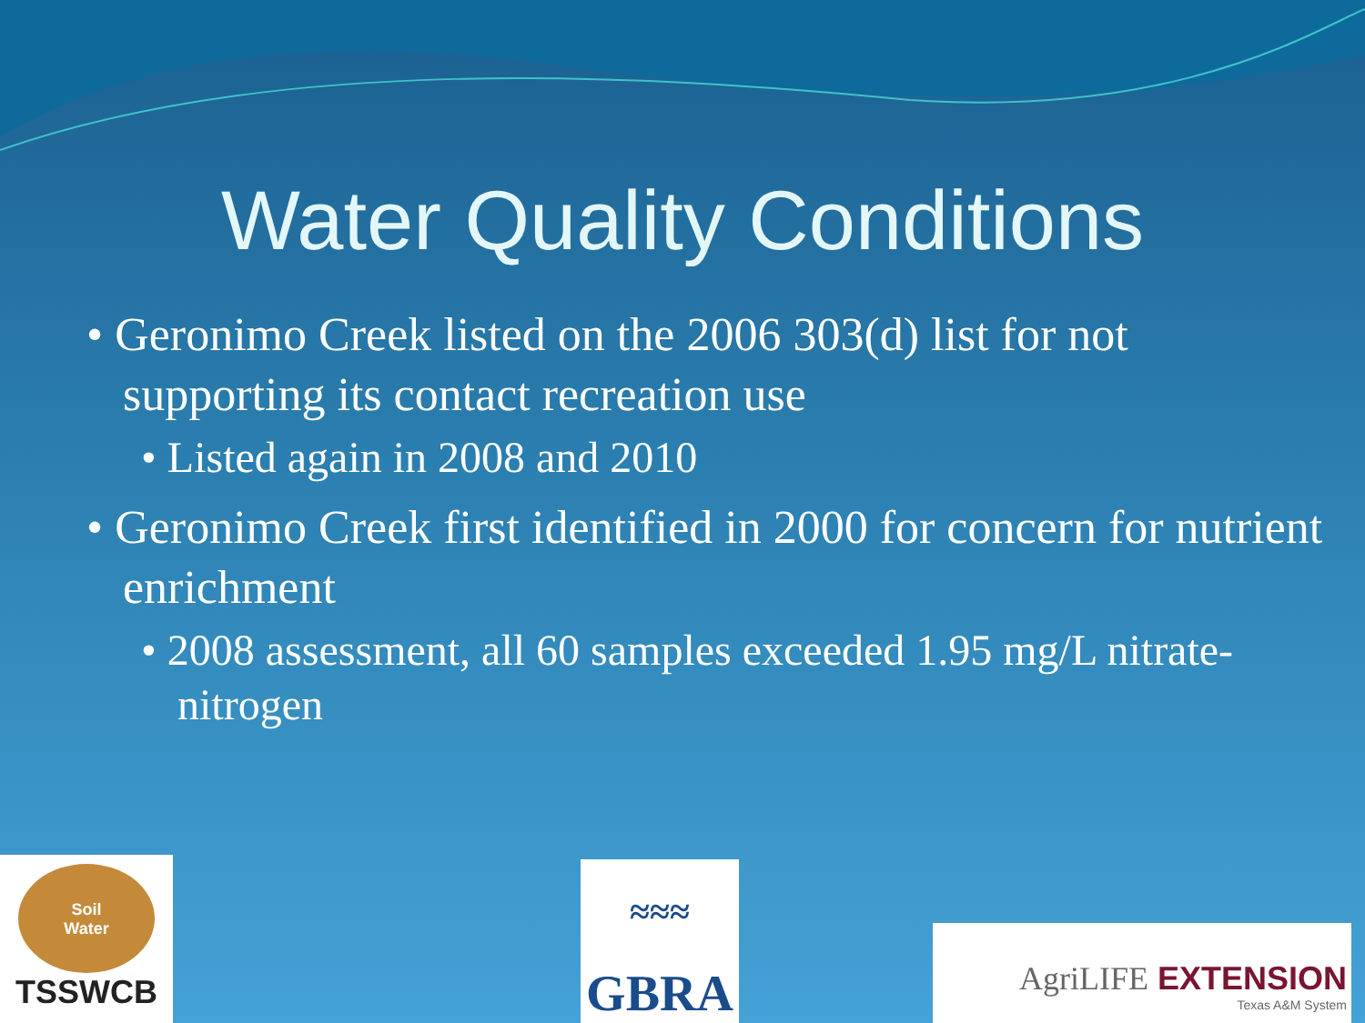Water Quality Conditions
• Geronimo Creek listed on the 2006 303(d) list for not supporting its contact recreation use
• Listed again in 2008 and 2010
• Geronimo Creek first identified in 2000 for concern for nutrient enrichment
• 2008 assessment, all 60 samples exceeded 1.95 mg/L nitrate-nitrogen
Soil
Water
TSSWCB
≈≈≈
GBRA
AgriLIFE EXTENSION
Texas A&M System